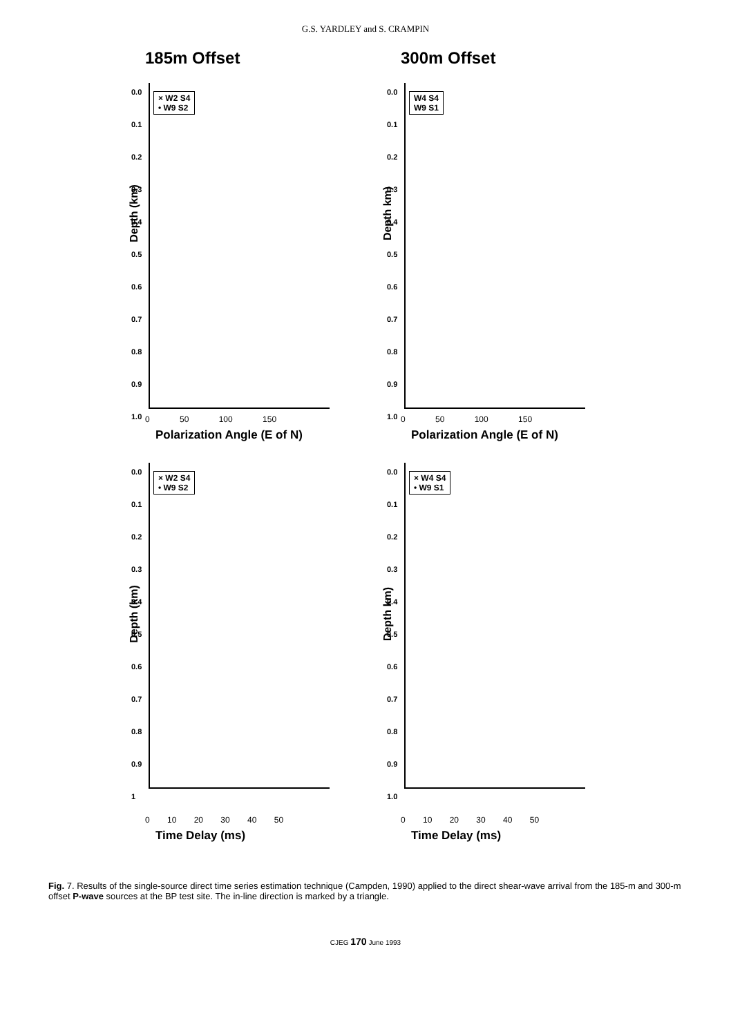G.S. YARDLEY and S. CRAMPIN
185m Offset
Depth (km)
0.0
0.1
0.2
0.3
0.4
0.5
0.6
0.7
0.8
0.9
1.0
× W2 S4
• W9 S2
0 50 100 150
Polarization Angle (E of N)
300m Offset
Depth km)
0.0
0.1
0.2
0.3
0.4
0.5
0.6
0.7
0.8
0.9
1.0
W4 S4
W9 S1
0 50 100 150
Polarization Angle (E of N)
Depth (km)
0.0
0.1
0.2
0.3
0.4
0.5
0.6
0.7
0.8
0.9
1
× W2 S4
• W9 S2
0 10 20 30 40 50
Time Delay (ms)
Depth km)
0.0
0.1
0.2
0.3
0.4
0.5
0.6
0.7
0.8
0.9
1.0
× W4 S4
• W9 S1
0 10 20 30 40 50
Time Delay (ms)
Fig. 7. Results of the single-source direct time series estimation technique (Campden, 1990) applied to the direct shear-wave arrival from the 185-m and 300-m offset P-wave sources at the BP test site. The in-line direction is marked by a triangle.
CJEG 170 June 1993